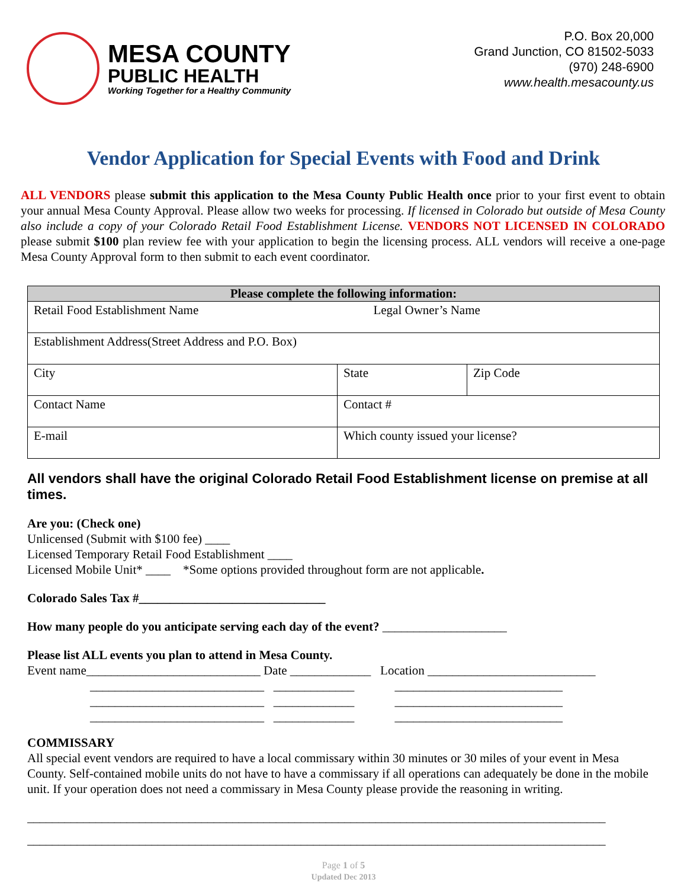MESA COUNTY
PUBLIC HEALTH
Working Together for a Healthy Community
P.O. Box 20,000
Grand Junction, CO 81502-5033
(970) 248-6900
www.health.mesacounty.us
Vendor Application for Special Events with Food and Drink
ALL VENDORS please submit this application to the Mesa County Public Health once prior to your first event to obtain your annual Mesa County Approval. Please allow two weeks for processing. If licensed in Colorado but outside of Mesa County also include a copy of your Colorado Retail Food Establishment License. VENDORS NOT LICENSED IN COLORADO please submit $100 plan review fee with your application to begin the licensing process. ALL vendors will receive a one-page Mesa County Approval form to then submit to each event coordinator.
| Please complete the following information: | | |
| --- | --- | --- |
| Retail Food Establishment Name Legal Owner’s Name | | |
| Establishment Address(Street Address and P.O. Box) | | |
| City | State | Zip Code |
| Contact Name | Contact # | |
| E-mail | Which county issued your license? | |
All vendors shall have the original Colorado Retail Food Establishment license on premise at all times.
Are you: (Check one)
Unlicensed (Submit with $100 fee) ____
Licensed Temporary Retail Food Establishment ____
Licensed Mobile Unit* ____ *Some options provided throughout form are not applicable.
Colorado Sales Tax #______________________________
How many people do you anticipate serving each day of the event? ____________________
Please list ALL events you plan to attend in Mesa County.
Event name____________________________ Date _____________ Location ___________________________
____________________________ _____________ ___________________________
____________________________ _____________ ___________________________
____________________________ _____________ ___________________________
COMMISSARY
All special event vendors are required to have a local commissary within 30 minutes or 30 miles of your event in Mesa County. Self-contained mobile units do not have to have a commissary if all operations can adequately be done in the mobile unit. If your operation does not need a commissary in Mesa County please provide the reasoning in writing.
_____________________________________________________________________________________________
_____________________________________________________________________________________________
Page 1 of 5
Updated Dec 2013